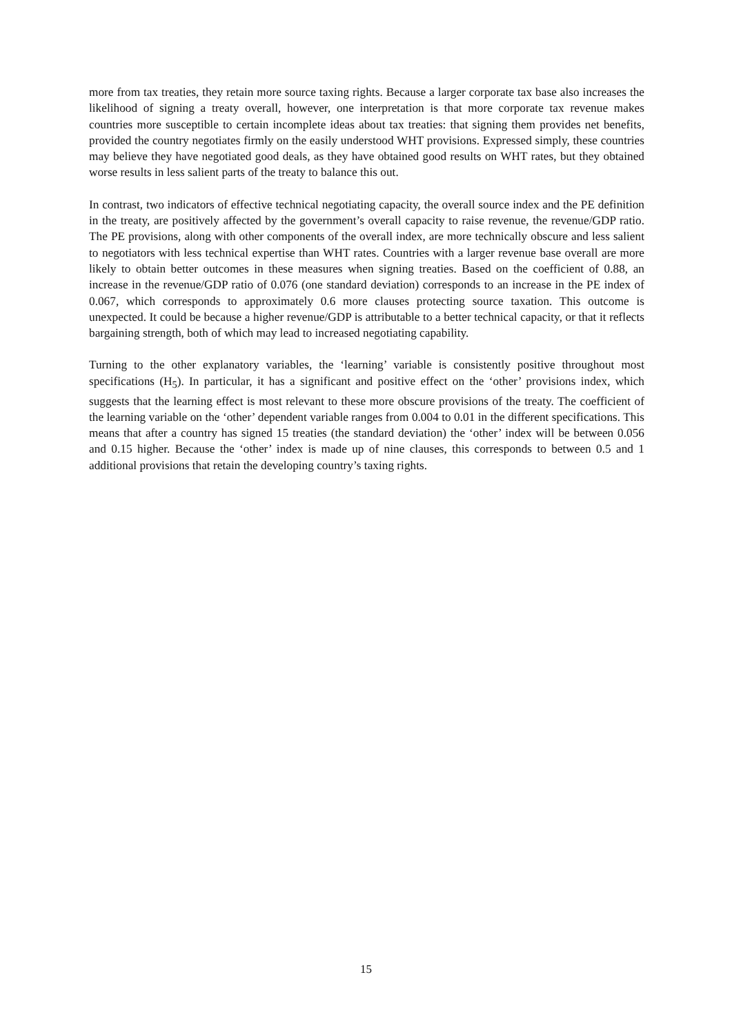more from tax treaties, they retain more source taxing rights. Because a larger corporate tax base also increases the likelihood of signing a treaty overall, however, one interpretation is that more corporate tax revenue makes countries more susceptible to certain incomplete ideas about tax treaties: that signing them provides net benefits, provided the country negotiates firmly on the easily understood WHT provisions. Expressed simply, these countries may believe they have negotiated good deals, as they have obtained good results on WHT rates, but they obtained worse results in less salient parts of the treaty to balance this out.
In contrast, two indicators of effective technical negotiating capacity, the overall source index and the PE definition in the treaty, are positively affected by the government’s overall capacity to raise revenue, the revenue/GDP ratio. The PE provisions, along with other components of the overall index, are more technically obscure and less salient to negotiators with less technical expertise than WHT rates. Countries with a larger revenue base overall are more likely to obtain better outcomes in these measures when signing treaties. Based on the coefficient of 0.88, an increase in the revenue/GDP ratio of 0.076 (one standard deviation) corresponds to an increase in the PE index of 0.067, which corresponds to approximately 0.6 more clauses protecting source taxation. This outcome is unexpected. It could be because a higher revenue/GDP is attributable to a better technical capacity, or that it reflects bargaining strength, both of which may lead to increased negotiating capability.
Turning to the other explanatory variables, the ‘learning’ variable is consistently positive throughout most specifications (H<sub>5</sub>). In particular, it has a significant and positive effect on the ‘other’ provisions index, which suggests that the learning effect is most relevant to these more obscure provisions of the treaty. The coefficient of the learning variable on the ‘other’ dependent variable ranges from 0.004 to 0.01 in the different specifications. This means that after a country has signed 15 treaties (the standard deviation) the ‘other’ index will be between 0.056 and 0.15 higher. Because the ‘other’ index is made up of nine clauses, this corresponds to between 0.5 and 1 additional provisions that retain the developing country’s taxing rights.
15